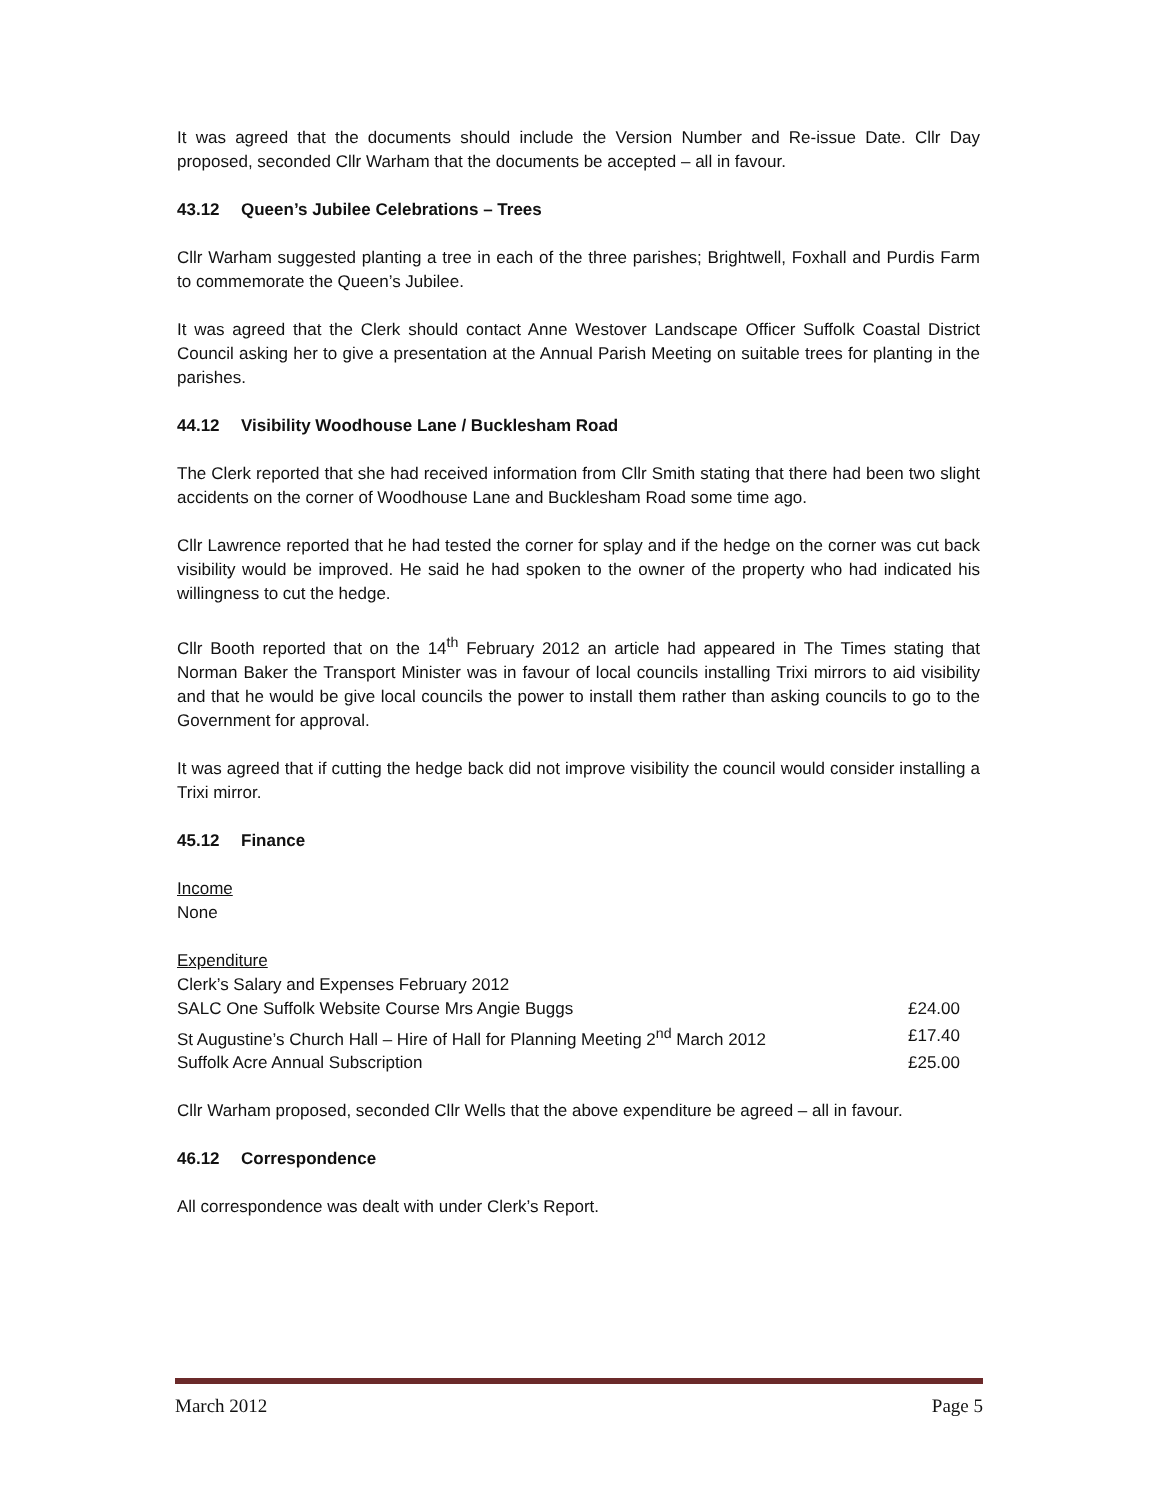It was agreed that the documents should include the Version Number and Re-issue Date. Cllr Day proposed, seconded Cllr Warham that the documents be accepted – all in favour.
43.12 Queen’s Jubilee Celebrations – Trees
Cllr Warham suggested planting a tree in each of the three parishes; Brightwell, Foxhall and Purdis Farm to commemorate the Queen’s Jubilee.
It was agreed that the Clerk should contact Anne Westover Landscape Officer Suffolk Coastal District Council asking her to give a presentation at the Annual Parish Meeting on suitable trees for planting in the parishes.
44.12 Visibility Woodhouse Lane / Bucklesham Road
The Clerk reported that she had received information from Cllr Smith stating that there had been two slight accidents on the corner of Woodhouse Lane and Bucklesham Road some time ago.
Cllr Lawrence reported that he had tested the corner for splay and if the hedge on the corner was cut back visibility would be improved. He said he had spoken to the owner of the property who had indicated his willingness to cut the hedge.
Cllr Booth reported that on the 14<sup>th</sup> February 2012 an article had appeared in The Times stating that Norman Baker the Transport Minister was in favour of local councils installing Trixi mirrors to aid visibility and that he would be give local councils the power to install them rather than asking councils to go to the Government for approval.
It was agreed that if cutting the hedge back did not improve visibility the council would consider installing a Trixi mirror.
45.12 Finance
Income
None
Expenditure
| Clerk’s Salary and Expenses February 2012 | |
| SALC One Suffolk Website Course Mrs Angie Buggs | £24.00 |
| St Augustine’s Church Hall – Hire of Hall for Planning Meeting 2<sup>nd</sup> March 2012 | £17.40 |
| Suffolk Acre Annual Subscription | £25.00 |
Cllr Warham proposed, seconded Cllr Wells that the above expenditure be agreed – all in favour.
46.12 Correspondence
All correspondence was dealt with under Clerk’s Report.
March 2012 Page 5